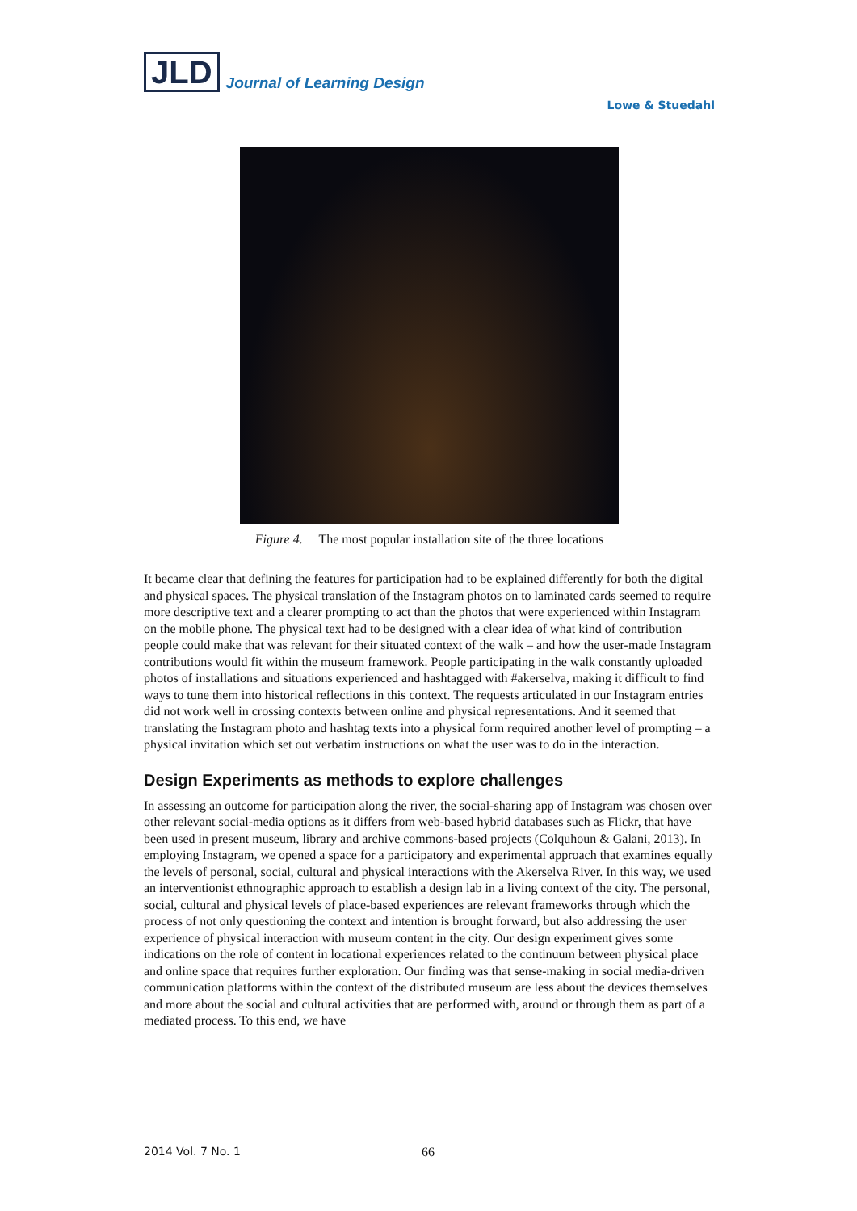JLD Journal of Learning Design
Lowe & Stuedahl
Figure 4. The most popular installation site of the three locations
It became clear that defining the features for participation had to be explained differently for both the digital and physical spaces. The physical translation of the Instagram photos on to laminated cards seemed to require more descriptive text and a clearer prompting to act than the photos that were experienced within Instagram on the mobile phone. The physical text had to be designed with a clear idea of what kind of contribution people could make that was relevant for their situated context of the walk – and how the user-made Instagram contributions would fit within the museum framework. People participating in the walk constantly uploaded photos of installations and situations experienced and hashtagged with #akerselva, making it difficult to find ways to tune them into historical reflections in this context. The requests articulated in our Instagram entries did not work well in crossing contexts between online and physical representations. And it seemed that translating the Instagram photo and hashtag texts into a physical form required another level of prompting – a physical invitation which set out verbatim instructions on what the user was to do in the interaction.
Design Experiments as methods to explore challenges
In assessing an outcome for participation along the river, the social-sharing app of Instagram was chosen over other relevant social-media options as it differs from web-based hybrid databases such as Flickr, that have been used in present museum, library and archive commons-based projects (Colquhoun & Galani, 2013). In employing Instagram, we opened a space for a participatory and experimental approach that examines equally the levels of personal, social, cultural and physical interactions with the Akerselva River. In this way, we used an interventionist ethnographic approach to establish a design lab in a living context of the city. The personal, social, cultural and physical levels of place-based experiences are relevant frameworks through which the process of not only questioning the context and intention is brought forward, but also addressing the user experience of physical interaction with museum content in the city. Our design experiment gives some indications on the role of content in locational experiences related to the continuum between physical place and online space that requires further exploration. Our finding was that sense-making in social media-driven communication platforms within the context of the distributed museum are less about the devices themselves and more about the social and cultural activities that are performed with, around or through them as part of a mediated process. To this end, we have
2014 Vol. 7 No. 1 66